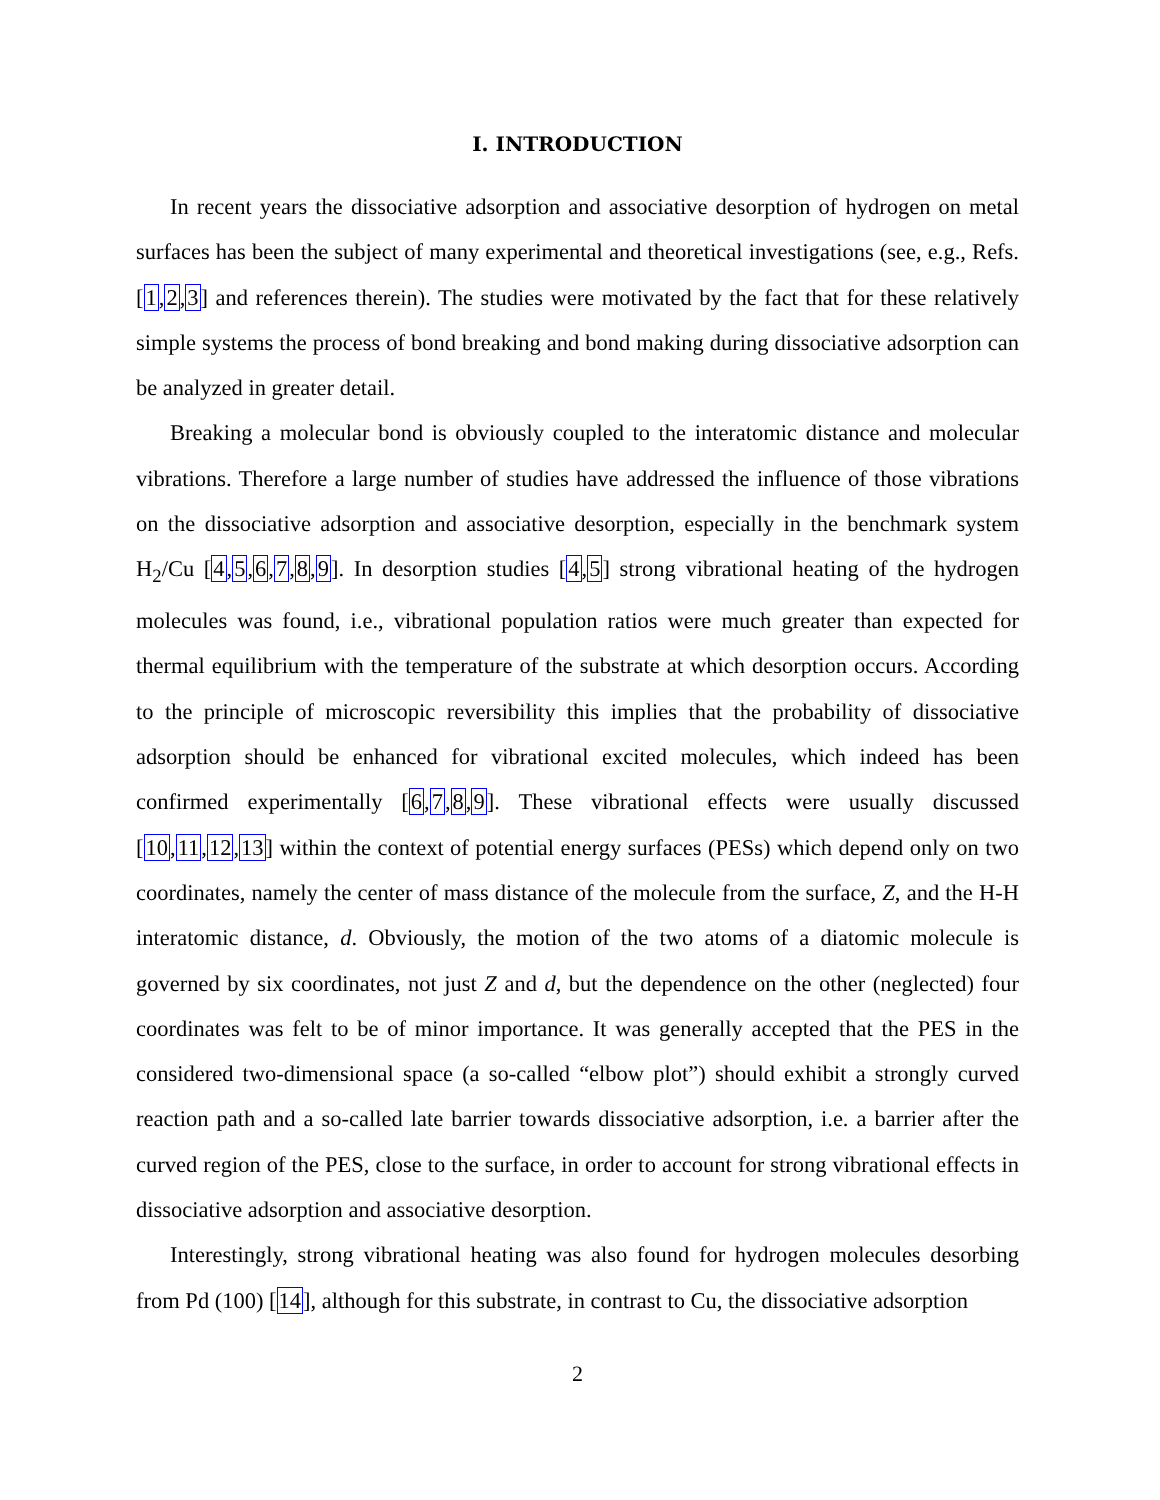I. INTRODUCTION
In recent years the dissociative adsorption and associative desorption of hydrogen on metal surfaces has been the subject of many experimental and theoretical investigations (see, e.g., Refs. [1,2,3] and references therein). The studies were motivated by the fact that for these relatively simple systems the process of bond breaking and bond making during dissociative adsorption can be analyzed in greater detail.
Breaking a molecular bond is obviously coupled to the interatomic distance and molecular vibrations. Therefore a large number of studies have addressed the influence of those vibrations on the dissociative adsorption and associative desorption, especially in the benchmark system H<sub>2</sub>/Cu [4,5,6,7,8,9]. In desorption studies [4,5] strong vibrational heating of the hydrogen molecules was found, i.e., vibrational population ratios were much greater than expected for thermal equilibrium with the temperature of the substrate at which desorption occurs. According to the principle of microscopic reversibility this implies that the probability of dissociative adsorption should be enhanced for vibrational excited molecules, which indeed has been confirmed experimentally [6,7,8,9]. These vibrational effects were usually discussed [10,11,12,13] within the context of potential energy surfaces (PESs) which depend only on two coordinates, namely the center of mass distance of the molecule from the surface, Z, and the H-H interatomic distance, d. Obviously, the motion of the two atoms of a diatomic molecule is governed by six coordinates, not just Z and d, but the dependence on the other (neglected) four coordinates was felt to be of minor importance. It was generally accepted that the PES in the considered two-dimensional space (a so-called “elbow plot”) should exhibit a strongly curved reaction path and a so-called late barrier towards dissociative adsorption, i.e. a barrier after the curved region of the PES, close to the surface, in order to account for strong vibrational effects in dissociative adsorption and associative desorption.
Interestingly, strong vibrational heating was also found for hydrogen molecules desorbing from Pd (100) [14], although for this substrate, in contrast to Cu, the dissociative adsorption
2